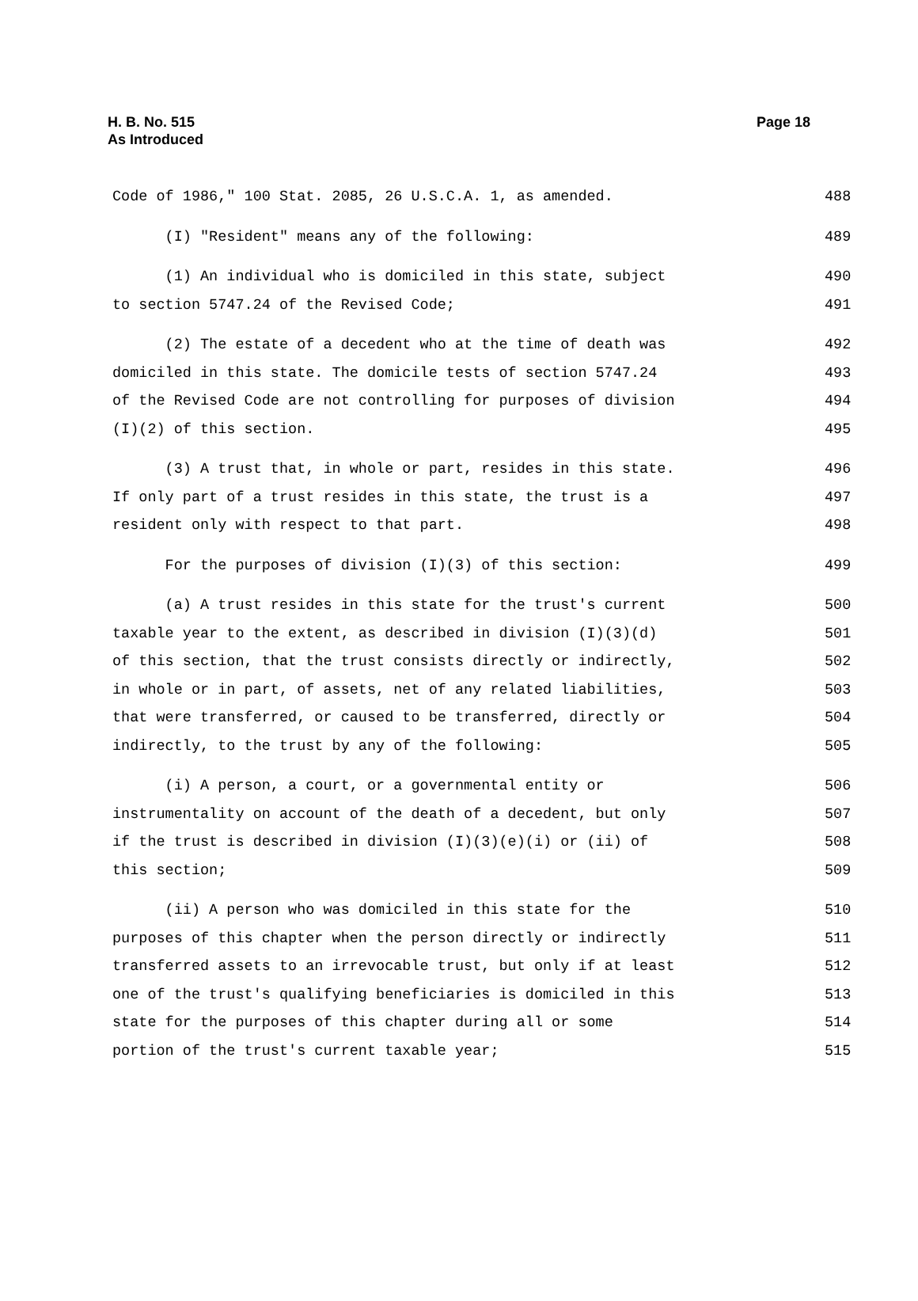H. B. No. 515
As Introduced
Page 18
Code of 1986," 100 Stat. 2085, 26 U.S.C.A. 1, as amended. 488
(I) "Resident" means any of the following: 489
(1) An individual who is domiciled in this state, subject 490
to section 5747.24 of the Revised Code; 491
(2) The estate of a decedent who at the time of death was 492
domiciled in this state. The domicile tests of section 5747.24 493
of the Revised Code are not controlling for purposes of division 494
(I)(2) of this section. 495
(3) A trust that, in whole or part, resides in this state. 496
If only part of a trust resides in this state, the trust is a 497
resident only with respect to that part. 498
For the purposes of division (I)(3) of this section: 499
(a) A trust resides in this state for the trust's current 500
taxable year to the extent, as described in division (I)(3)(d) 501
of this section, that the trust consists directly or indirectly, 502
in whole or in part, of assets, net of any related liabilities, 503
that were transferred, or caused to be transferred, directly or 504
indirectly, to the trust by any of the following: 505
(i) A person, a court, or a governmental entity or 506
instrumentality on account of the death of a decedent, but only 507
if the trust is described in division (I)(3)(e)(i) or (ii) of 508
this section; 509
(ii) A person who was domiciled in this state for the 510
purposes of this chapter when the person directly or indirectly 511
transferred assets to an irrevocable trust, but only if at least 512
one of the trust's qualifying beneficiaries is domiciled in this 513
state for the purposes of this chapter during all or some 514
portion of the trust's current taxable year; 515